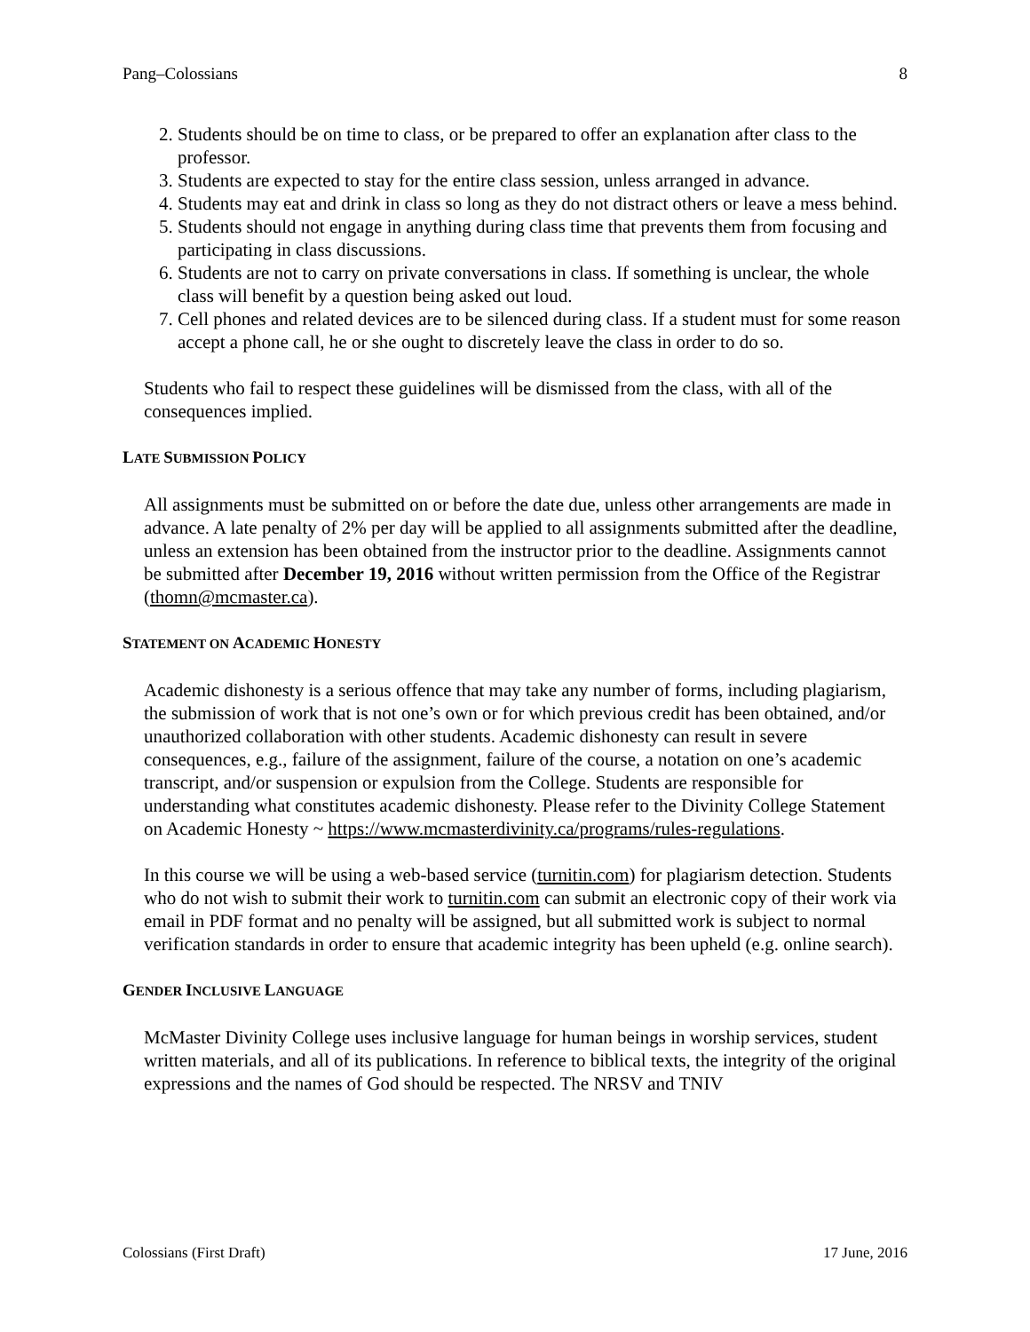Pang–Colossians 8
2. Students should be on time to class, or be prepared to offer an explanation after class to the professor.
3. Students are expected to stay for the entire class session, unless arranged in advance.
4. Students may eat and drink in class so long as they do not distract others or leave a mess behind.
5. Students should not engage in anything during class time that prevents them from focusing and participating in class discussions.
6. Students are not to carry on private conversations in class. If something is unclear, the whole class will benefit by a question being asked out loud.
7. Cell phones and related devices are to be silenced during class. If a student must for some reason accept a phone call, he or she ought to discretely leave the class in order to do so.
Students who fail to respect these guidelines will be dismissed from the class, with all of the consequences implied.
LATE SUBMISSION POLICY
All assignments must be submitted on or before the date due, unless other arrangements are made in advance. A late penalty of 2% per day will be applied to all assignments submitted after the deadline, unless an extension has been obtained from the instructor prior to the deadline. Assignments cannot be submitted after December 19, 2016 without written permission from the Office of the Registrar (thomn@mcmaster.ca).
STATEMENT ON ACADEMIC HONESTY
Academic dishonesty is a serious offence that may take any number of forms, including plagiarism, the submission of work that is not one’s own or for which previous credit has been obtained, and/or unauthorized collaboration with other students. Academic dishonesty can result in severe consequences, e.g., failure of the assignment, failure of the course, a notation on one’s academic transcript, and/or suspension or expulsion from the College. Students are responsible for understanding what constitutes academic dishonesty. Please refer to the Divinity College Statement on Academic Honesty ~ https://www.mcmasterdivinity.ca/programs/rules-regulations.
In this course we will be using a web-based service (turnitin.com) for plagiarism detection. Students who do not wish to submit their work to turnitin.com can submit an electronic copy of their work via email in PDF format and no penalty will be assigned, but all submitted work is subject to normal verification standards in order to ensure that academic integrity has been upheld (e.g. online search).
GENDER INCLUSIVE LANGUAGE
McMaster Divinity College uses inclusive language for human beings in worship services, student written materials, and all of its publications. In reference to biblical texts, the integrity of the original expressions and the names of God should be respected. The NRSV and TNIV
Colossians (First Draft) 17 June, 2016